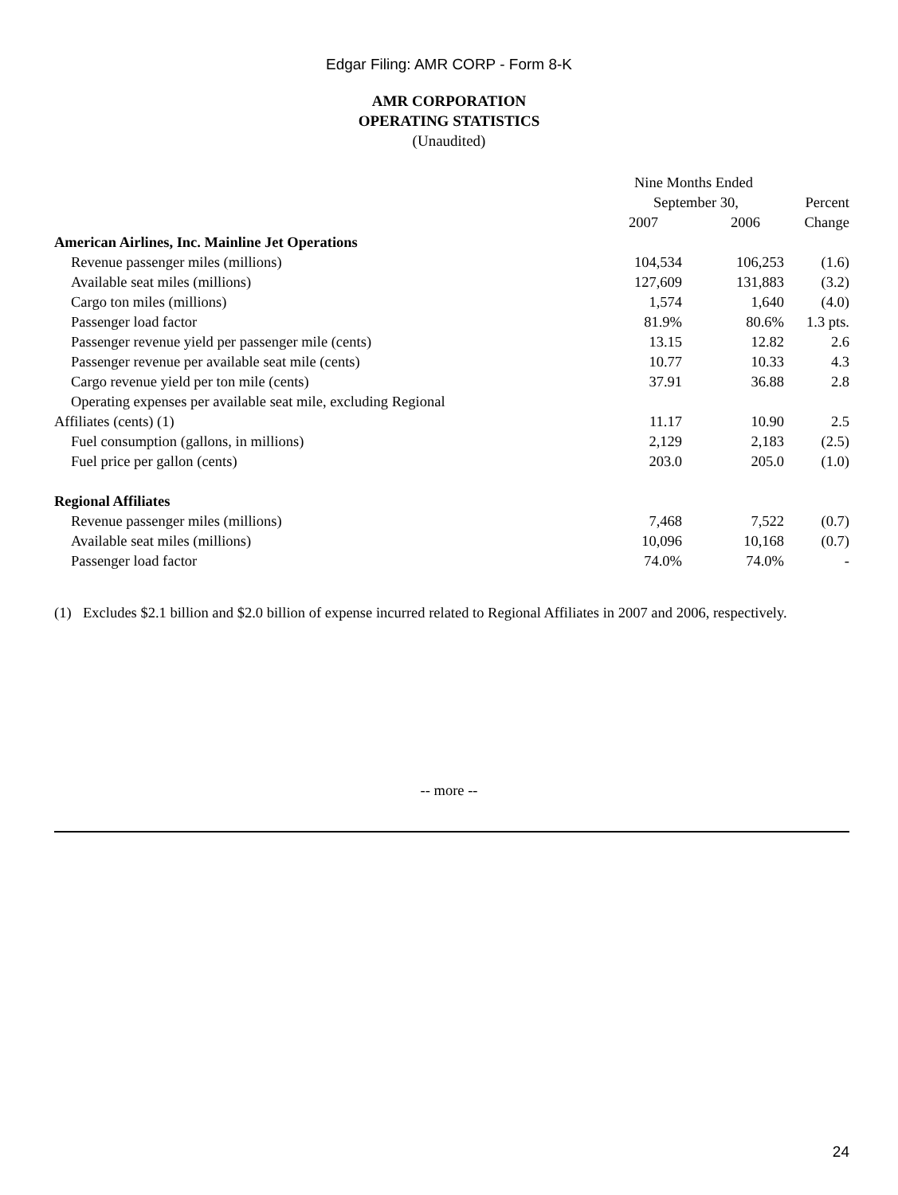Edgar Filing: AMR CORP - Form 8-K
AMR CORPORATION
OPERATING STATISTICS
(Unaudited)
| | Nine Months Ended | | |
| --- | --- | --- | --- |
| | September 30, | | Percent |
| | 2007 | 2006 | Change |
| American Airlines, Inc. Mainline Jet Operations | | | |
| Revenue passenger miles (millions) | 104,534 | 106,253 | (1.6) |
| Available seat miles (millions) | 127,609 | 131,883 | (3.2) |
| Cargo ton miles (millions) | 1,574 | 1,640 | (4.0) |
| Passenger load factor | 81.9% | 80.6% | 1.3 pts. |
| Passenger revenue yield per passenger mile (cents) | 13.15 | 12.82 | 2.6 |
| Passenger revenue per available seat mile (cents) | 10.77 | 10.33 | 4.3 |
| Cargo revenue yield per ton mile (cents) | 37.91 | 36.88 | 2.8 |
| Operating expenses per available seat mile, excluding Regional | | | |
| Affiliates (cents) (1) | 11.17 | 10.90 | 2.5 |
| Fuel consumption (gallons, in millions) | 2,129 | 2,183 | (2.5) |
| Fuel price per gallon (cents) | 203.0 | 205.0 | (1.0) |
| Regional Affiliates | | | |
| Revenue passenger miles (millions) | 7,468 | 7,522 | (0.7) |
| Available seat miles (millions) | 10,096 | 10,168 | (0.7) |
| Passenger load factor | 74.0% | 74.0% | - |
(1) Excludes $2.1 billion and $2.0 billion of expense incurred related to Regional Affiliates in 2007 and 2006, respectively.
-- more --
24